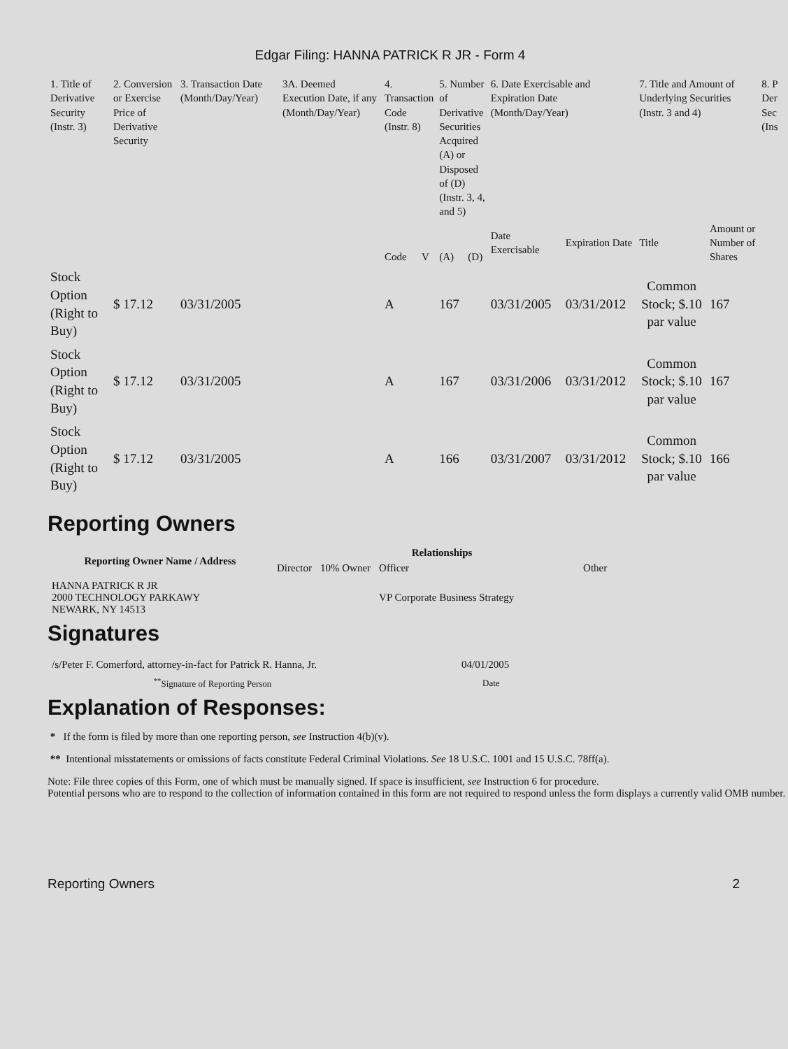Edgar Filing: HANNA PATRICK R JR - Form 4
| 1. Title of Derivative Security (Instr. 3) | 2. Conversion or Exercise Price of Derivative Security | 3. Transaction Date (Month/Day/Year) | 3A. Deemed Execution Date, if any (Month/Day/Year) | 4. Transaction Code (Instr. 8) | | 5. Number of Derivative Securities Acquired (A) or Disposed of (D) (Instr. 3, 4, and 5) | | 6. Date Exercisable and Expiration Date (Month/Day/Year) | | 7. Title and Amount of Underlying Securities (Instr. 3 and 4) | | 8. P Der Sec (Ins |
| | | | | Code | V | (A) | (D) | Date Exercisable | Expiration Date | Title | Amount or Number of Shares | |
| Stock Option (Right to Buy) | $ 17.12 | 03/31/2005 | | A | | 167 | | 03/31/2005 | 03/31/2012 | Common Stock; $.10 par value | 167 | |
| Stock Option (Right to Buy) | $ 17.12 | 03/31/2005 | | A | | 167 | | 03/31/2006 | 03/31/2012 | Common Stock; $.10 par value | 167 | |
| Stock Option (Right to Buy) | $ 17.12 | 03/31/2005 | | A | | 166 | | 03/31/2007 | 03/31/2012 | Common Stock; $.10 par value | 166 | |
Reporting Owners
| Reporting Owner Name / Address | Relationships | | | |
| --- | --- | --- | --- | --- |
| | Director | 10% Owner | Officer | Other |
| HANNA PATRICK R JR 2000 TECHNOLOGY PARKAWY NEWARK, NY 14513 | | | VP Corporate Business Strategy | |
Signatures
| /s/Peter F. Comerford, attorney-in-fact for Patrick R. Hanna, Jr. | 04/01/2005 |
| <sup>**</sup> Signature of Reporting Person | Date |
Explanation of Responses:
* If the form is filed by more than one reporting person, see Instruction 4(b)(v).
** Intentional misstatements or omissions of facts constitute Federal Criminal Violations. See 18 U.S.C. 1001 and 15 U.S.C. 78ff(a).
Note: File three copies of this Form, one of which must be manually signed. If space is insufficient, see Instruction 6 for procedure.
Potential persons who are to respond to the collection of information contained in this form are not required to respond unless the form displays a currently valid OMB number.
Reporting Owners 2